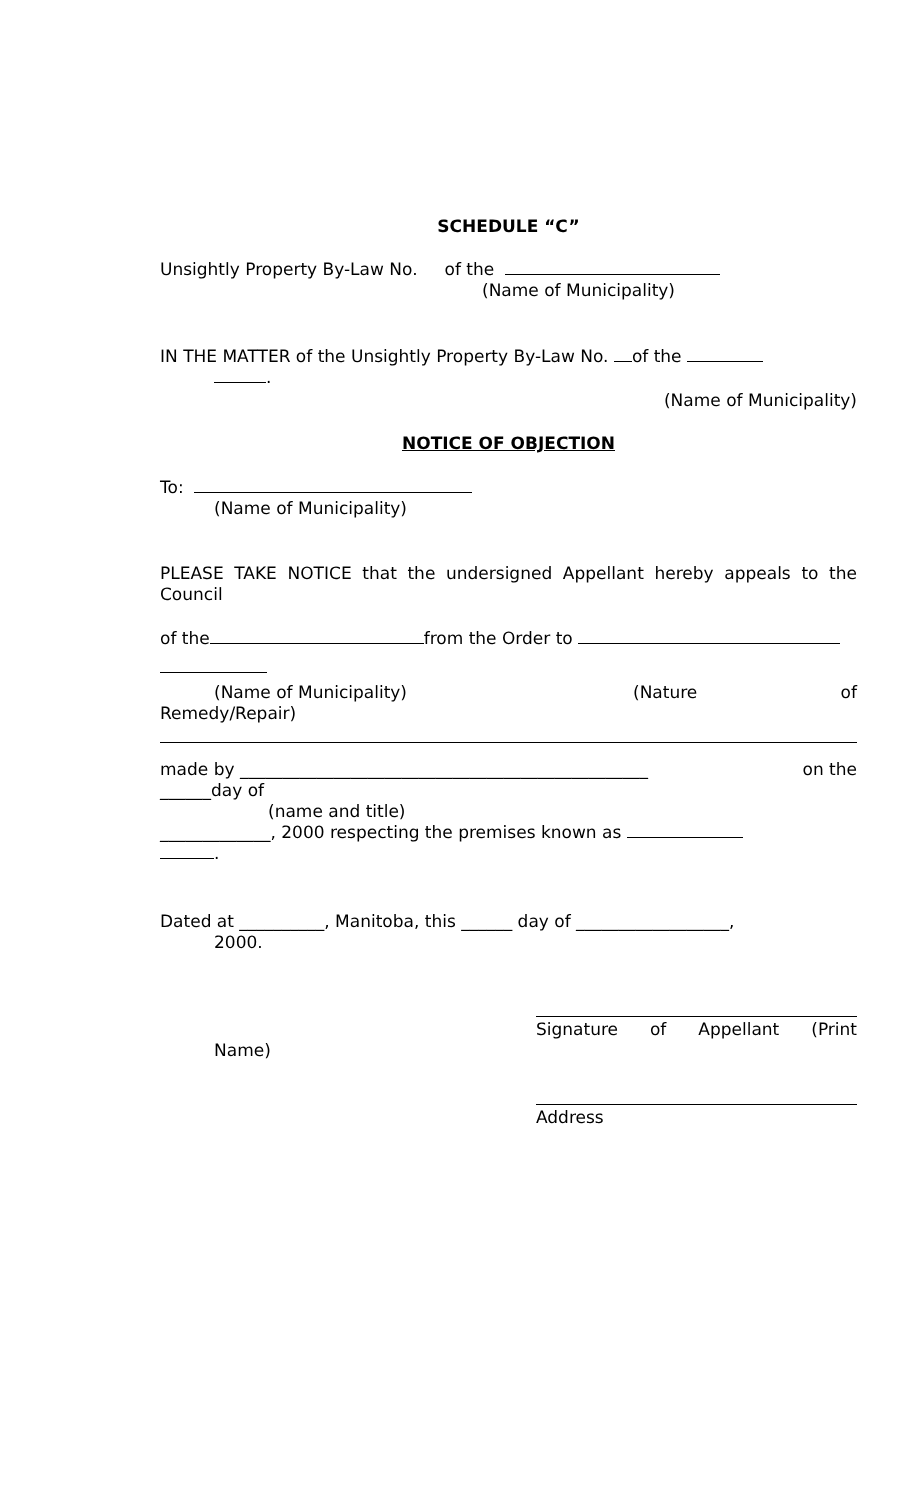SCHEDULE “C”
Unsightly Property By-Law No. of the
(Name of Municipality)
IN THE MATTER of the Unsightly Property By-Law No. of the
.
(Name of Municipality)
NOTICE OF OBJECTION
To:
(Name of Municipality)
PLEASE TAKE NOTICE that the undersigned Appellant hereby appeals to the Council
of the from the Order to
(Name of Municipality) (Nature of
Remedy/Repair)
made by ________________________________________________ on the
______day of
(name and title)
_____________, 2000 respecting the premises known as
.
Dated at __________, Manitoba, this ______ day of __________________,
2000.
Signature of Appellant (Print
Name)
Address